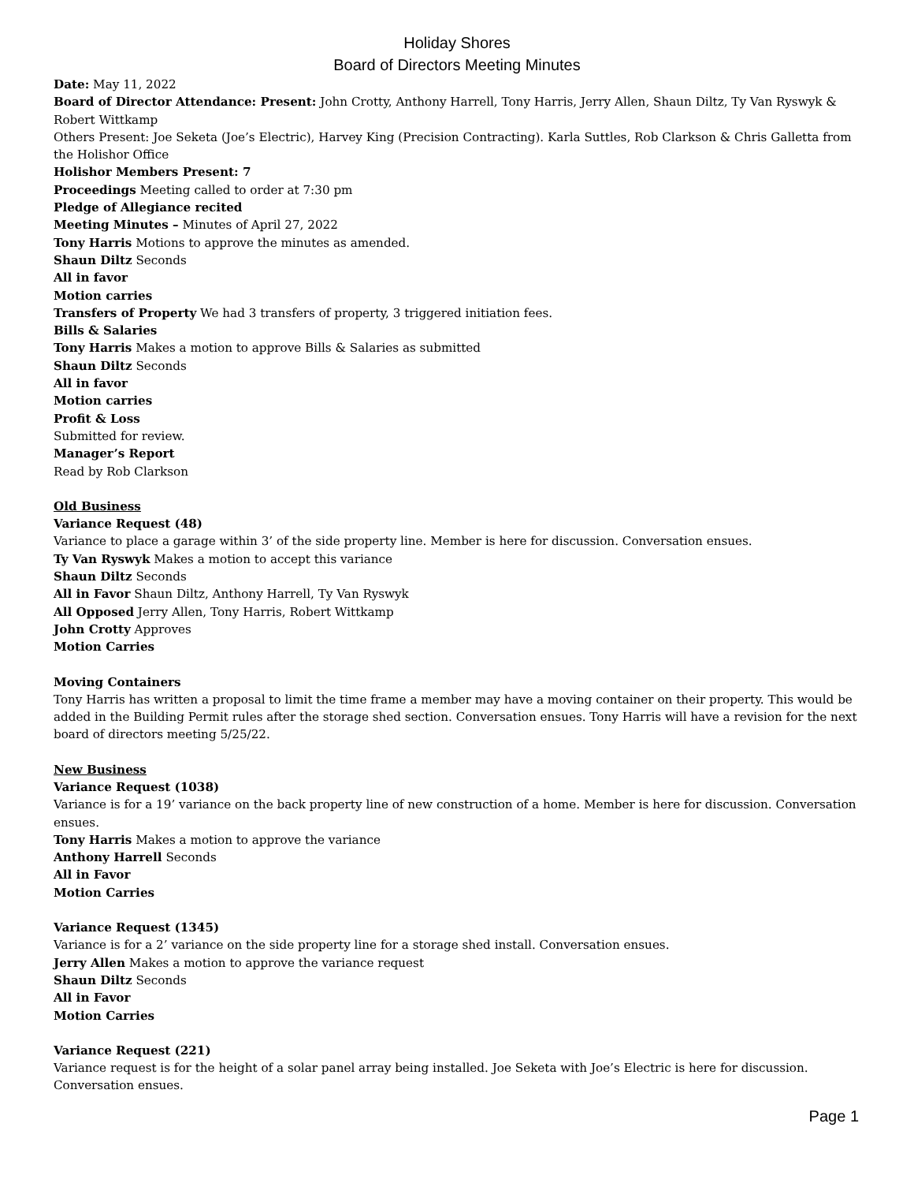Holiday Shores
Board of Directors Meeting Minutes
Date: May 11, 2022
Board of Director Attendance: Present: John Crotty, Anthony Harrell, Tony Harris, Jerry Allen, Shaun Diltz, Ty Van Ryswyk & Robert Wittkamp
Others Present: Joe Seketa (Joe’s Electric), Harvey King (Precision Contracting). Karla Suttles, Rob Clarkson & Chris Galletta from the Holishor Office
Holishor Members Present: 7
Proceedings Meeting called to order at 7:30 pm
Pledge of Allegiance recited
Meeting Minutes – Minutes of April 27, 2022
Tony Harris Motions to approve the minutes as amended.
Shaun Diltz Seconds
All in favor
Motion carries
Transfers of Property We had 3 transfers of property, 3 triggered initiation fees.
Bills & Salaries
Tony Harris Makes a motion to approve Bills & Salaries as submitted
Shaun Diltz Seconds
All in favor
Motion carries
Profit & Loss
Submitted for review.
Manager’s Report
Read by Rob Clarkson
Old Business
Variance Request (48)
Variance to place a garage within 3’ of the side property line. Member is here for discussion. Conversation ensues.
Ty Van Ryswyk Makes a motion to accept this variance
Shaun Diltz Seconds
All in Favor Shaun Diltz, Anthony Harrell, Ty Van Ryswyk
All Opposed Jerry Allen, Tony Harris, Robert Wittkamp
John Crotty Approves
Motion Carries
Moving Containers
Tony Harris has written a proposal to limit the time frame a member may have a moving container on their property. This would be added in the Building Permit rules after the storage shed section. Conversation ensues. Tony Harris will have a revision for the next board of directors meeting 5/25/22.
New Business
Variance Request (1038)
Variance is for a 19’ variance on the back property line of new construction of a home. Member is here for discussion. Conversation ensues.
Tony Harris Makes a motion to approve the variance
Anthony Harrell Seconds
All in Favor
Motion Carries
Variance Request (1345)
Variance is for a 2’ variance on the side property line for a storage shed install. Conversation ensues.
Jerry Allen Makes a motion to approve the variance request
Shaun Diltz Seconds
All in Favor
Motion Carries
Variance Request (221)
Variance request is for the height of a solar panel array being installed. Joe Seketa with Joe’s Electric is here for discussion. Conversation ensues.
Page 1